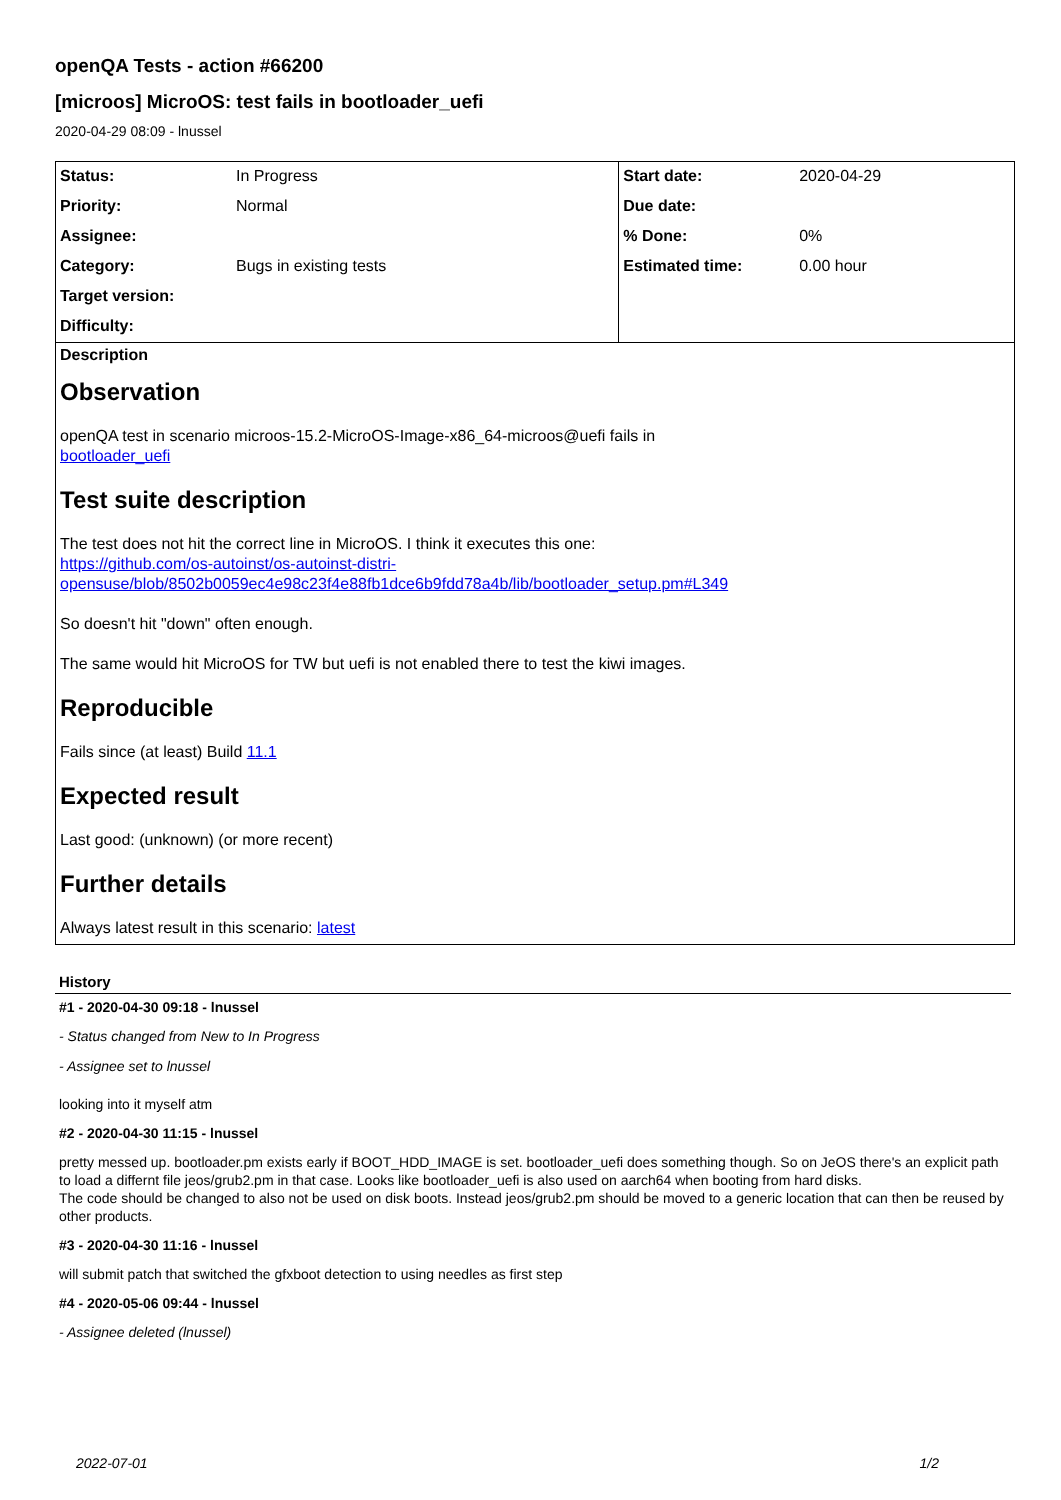openQA Tests - action #66200
[microos] MicroOS: test fails in bootloader_uefi
2020-04-29 08:09 - lnussel
| Status: | In Progress | Start date: | 2020-04-29 |
| Priority: | Normal | Due date: | |
| Assignee: | | % Done: | 0% |
| Category: | Bugs in existing tests | Estimated time: | 0.00 hour |
| Target version: | | | |
| Difficulty: | | | |
Description
Observation
openQA test in scenario microos-15.2-MicroOS-Image-x86_64-microos@uefi fails in
bootloader_uefi
Test suite description
The test does not hit the correct line in MicroOS. I think it executes this one:
https://github.com/os-autoinst/os-autoinst-distri-opensuse/blob/8502b0059ec4e98c23f4e88fb1dce6b9fdd78a4b/lib/bootloader_setup.pm#L349
So doesn't hit "down" often enough.
The same would hit MicroOS for TW but uefi is not enabled there to test the kiwi images.
Reproducible
Fails since (at least) Build 11.1
Expected result
Last good: (unknown) (or more recent)
Further details
Always latest result in this scenario: latest
History
#1 - 2020-04-30 09:18 - lnussel
- Status changed from New to In Progress
- Assignee set to lnussel
looking into it myself atm
#2 - 2020-04-30 11:15 - lnussel
pretty messed up. bootloader.pm exists early if BOOT_HDD_IMAGE is set. bootloader_uefi does something though. So on JeOS there's an explicit path to load a differnt file jeos/grub2.pm in that case. Looks like bootloader_uefi is also used on aarch64 when booting from hard disks.
The code should be changed to also not be used on disk boots. Instead jeos/grub2.pm should be moved to a generic location that can then be reused by other products.
#3 - 2020-04-30 11:16 - lnussel
will submit patch that switched the gfxboot detection to using needles as first step
#4 - 2020-05-06 09:44 - lnussel
- Assignee deleted (lnussel)
2022-07-01 1/2